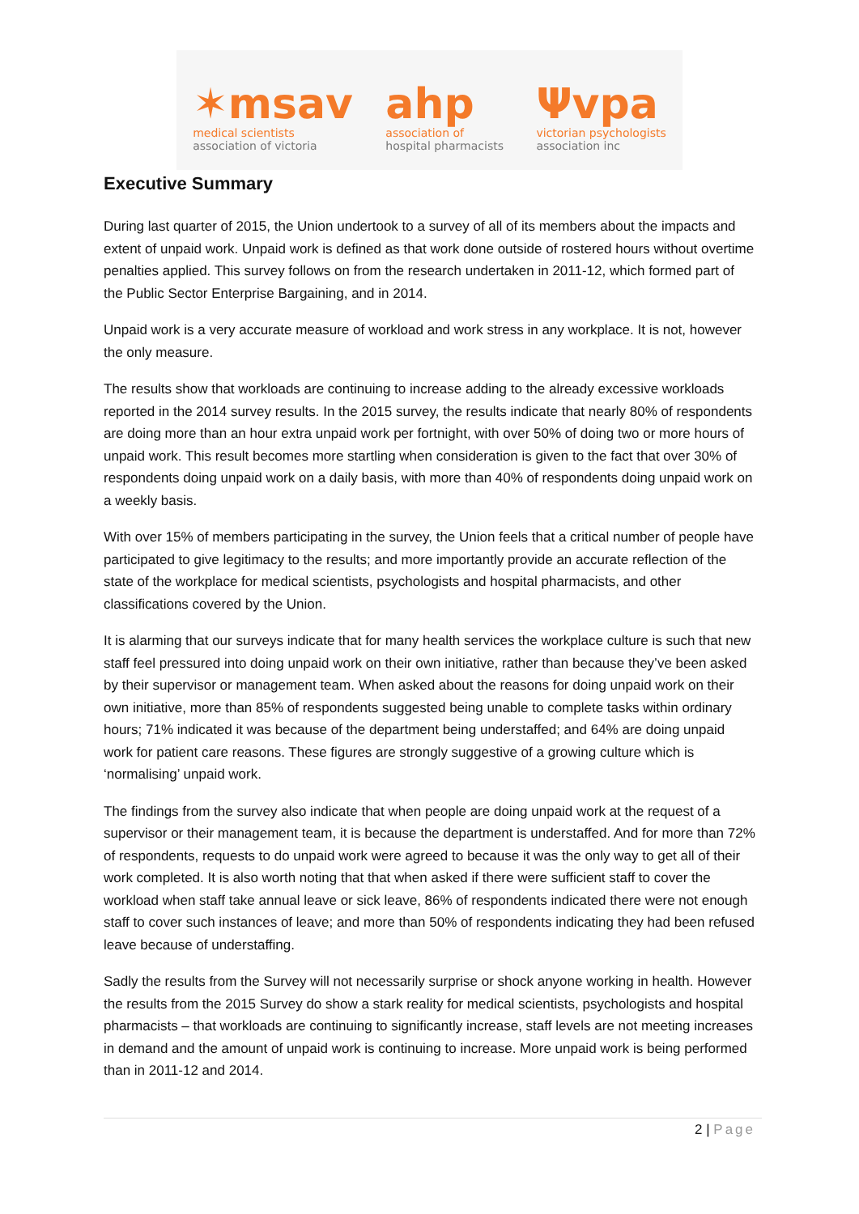✶msav
medical scientists
association of victoria
ahp
association of
hospital pharmacists
Ψvpa
victorian psychologists
association inc
Executive Summary
During last quarter of 2015, the Union undertook to a survey of all of its members about the impacts and extent of unpaid work. Unpaid work is defined as that work done outside of rostered hours without overtime penalties applied. This survey follows on from the research undertaken in 2011-12, which formed part of the Public Sector Enterprise Bargaining, and in 2014.
Unpaid work is a very accurate measure of workload and work stress in any workplace. It is not, however the only measure.
The results show that workloads are continuing to increase adding to the already excessive workloads reported in the 2014 survey results. In the 2015 survey, the results indicate that nearly 80% of respondents are doing more than an hour extra unpaid work per fortnight, with over 50% of doing two or more hours of unpaid work. This result becomes more startling when consideration is given to the fact that over 30% of respondents doing unpaid work on a daily basis, with more than 40% of respondents doing unpaid work on a weekly basis.
With over 15% of members participating in the survey, the Union feels that a critical number of people have participated to give legitimacy to the results; and more importantly provide an accurate reflection of the state of the workplace for medical scientists, psychologists and hospital pharmacists, and other classifications covered by the Union.
It is alarming that our surveys indicate that for many health services the workplace culture is such that new staff feel pressured into doing unpaid work on their own initiative, rather than because they’ve been asked by their supervisor or management team. When asked about the reasons for doing unpaid work on their own initiative, more than 85% of respondents suggested being unable to complete tasks within ordinary hours; 71% indicated it was because of the department being understaffed; and 64% are doing unpaid work for patient care reasons. These figures are strongly suggestive of a growing culture which is ‘normalising’ unpaid work.
The findings from the survey also indicate that when people are doing unpaid work at the request of a supervisor or their management team, it is because the department is understaffed. And for more than 72% of respondents, requests to do unpaid work were agreed to because it was the only way to get all of their work completed. It is also worth noting that that when asked if there were sufficient staff to cover the workload when staff take annual leave or sick leave, 86% of respondents indicated there were not enough staff to cover such instances of leave; and more than 50% of respondents indicating they had been refused leave because of understaffing.
Sadly the results from the Survey will not necessarily surprise or shock anyone working in health. However the results from the 2015 Survey do show a stark reality for medical scientists, psychologists and hospital pharmacists – that workloads are continuing to significantly increase, staff levels are not meeting increases in demand and the amount of unpaid work is continuing to increase. More unpaid work is being performed than in 2011-12 and 2014.
2 | Page